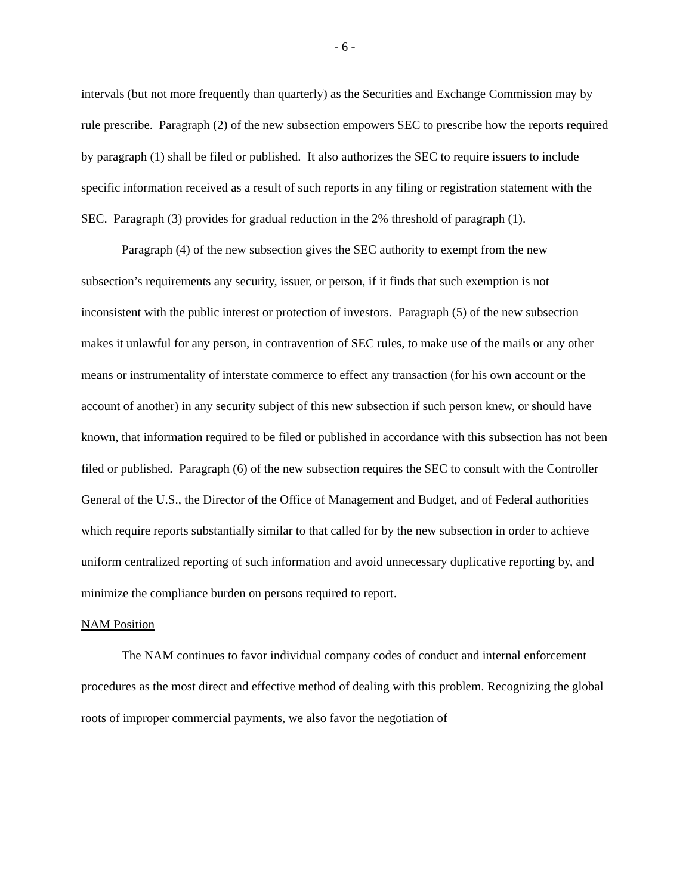- 6 -
intervals (but not more frequently than quarterly) as the Securities and Exchange Commission may by rule prescribe. Paragraph (2) of the new subsection empowers SEC to prescribe how the reports required by paragraph (1) shall be filed or published. It also authorizes the SEC to require issuers to include specific information received as a result of such reports in any filing or registration statement with the SEC. Paragraph (3) provides for gradual reduction in the 2% threshold of paragraph (1).
Paragraph (4) of the new subsection gives the SEC authority to exempt from the new subsection’s requirements any security, issuer, or person, if it finds that such exemption is not inconsistent with the public interest or protection of investors. Paragraph (5) of the new subsection makes it unlawful for any person, in contravention of SEC rules, to make use of the mails or any other means or instrumentality of interstate commerce to effect any transaction (for his own account or the account of another) in any security subject of this new subsection if such person knew, or should have known, that information required to be filed or published in accordance with this subsection has not been filed or published. Paragraph (6) of the new subsection requires the SEC to consult with the Controller General of the U.S., the Director of the Office of Management and Budget, and of Federal authorities which require reports substantially similar to that called for by the new subsection in order to achieve uniform centralized reporting of such information and avoid unnecessary duplicative reporting by, and minimize the compliance burden on persons required to report.
NAM Position
The NAM continues to favor individual company codes of conduct and internal enforcement procedures as the most direct and effective method of dealing with this problem. Recognizing the global roots of improper commercial payments, we also favor the negotiation of